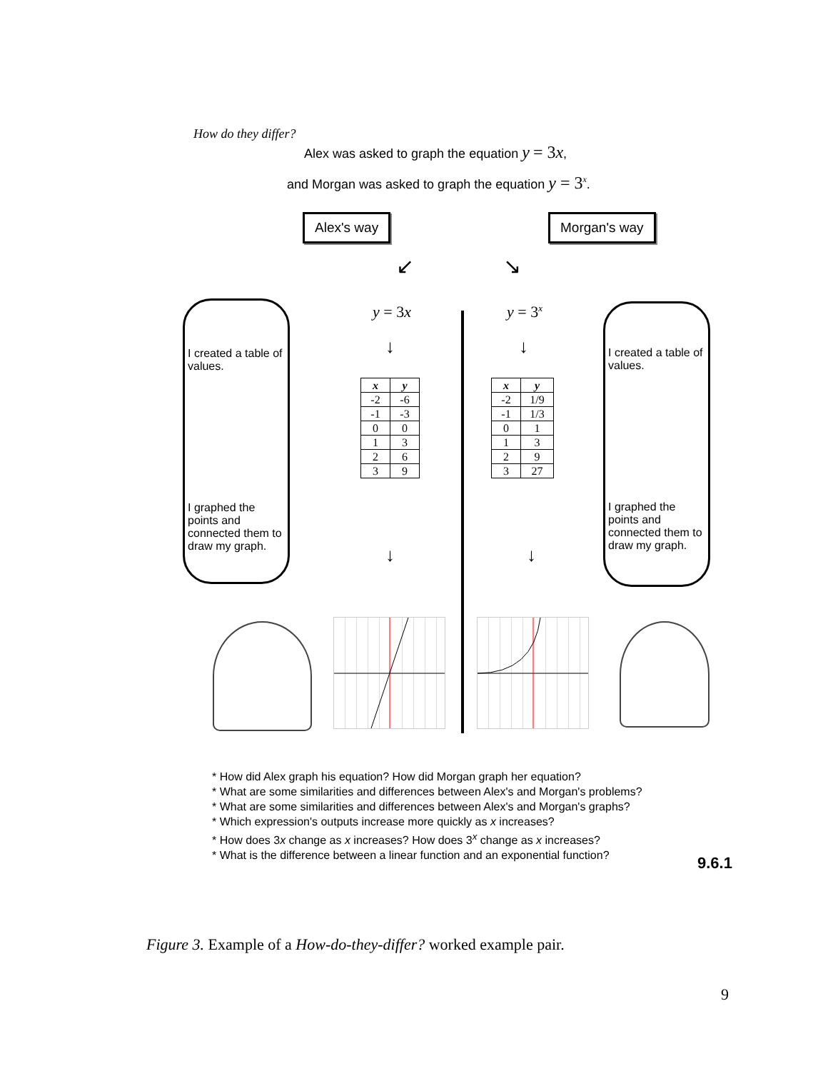How do they differ?
Alex was asked to graph the equation y = 3x,
and Morgan was asked to graph the equation y = 3<sup>x</sup>.
Alex's way Morgan's way
↙ ↘
I created a table of values.
I graphed the points and connected them to draw my graph.
I created a table of values.
I graphed the points and connected them to draw my graph.
y = 3x y = 3<sup>x</sup>
↓ ↓
| x | y |
| --- | --- |
| -2 | -6 |
| -1 | -3 |
| 0 | 0 |
| 1 | 3 |
| 2 | 6 |
| 3 | 9 |
| x | y |
| --- | --- |
| -2 | 1/9 |
| -1 | 1/3 |
| 0 | 1 |
| 1 | 3 |
| 2 | 9 |
| 3 | 27 |
↓ ↓
* How did Alex graph his equation? How did Morgan graph her equation?
* What are some similarities and differences between Alex's and Morgan's problems?
* What are some similarities and differences between Alex's and Morgan's graphs?
* Which expression's outputs increase more quickly as x increases?
* How does 3x change as x increases? How does 3<sup>x</sup> change as x increases?
* What is the difference between a linear function and an exponential function?
9.6.1
Figure 3. Example of a How-do-they-differ? worked example pair.
9